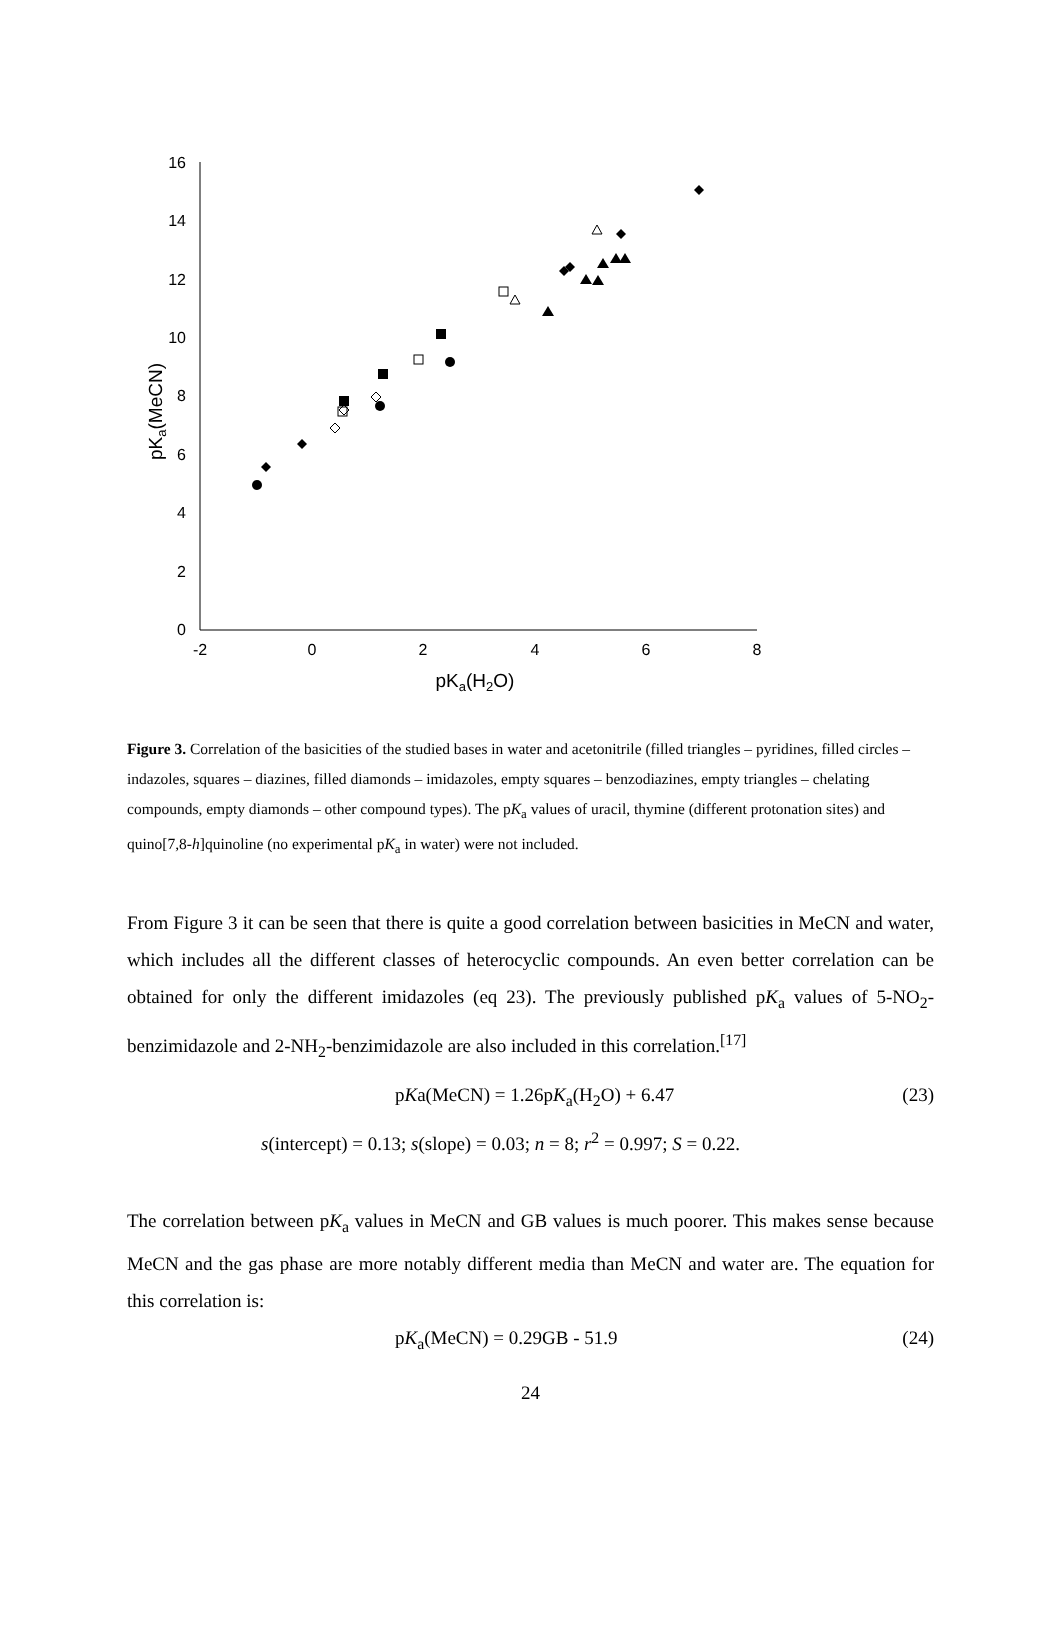0
2
4
6
8
10
12
14
16
-2
0
2
4
6
8
pKa(H2O)
pKa(MeCN)
Figure 3. Correlation of the basicities of the studied bases in water and acetonitrile (filled triangles – pyridines, filled circles – indazoles, squares – diazines, filled diamonds – imidazoles, empty squares – benzodiazines, empty triangles – chelating compounds, empty diamonds – other compound types). The pK<sub>a</sub> values of uracil, thymine (different protonation sites) and quino[7,8-h]quinoline (no experimental pK<sub>a</sub> in water) were not included.
From Figure 3 it can be seen that there is quite a good correlation between basicities in MeCN and water, which includes all the different classes of heterocyclic compounds. An even better correlation can be obtained for only the different imidazoles (eq 23). The previously published pK<sub>a</sub> values of 5-NO<sub>2</sub>-benzimidazole and 2-NH<sub>2</sub>-benzimidazole are also included in this correlation.<sup>[17]</sup>
pKa(MeCN) = 1.26pK<sub>a</sub>(H<sub>2</sub>O) + 6.47 (23)
s(intercept) = 0.13; s(slope) = 0.03; n = 8; r<sup>2</sup> = 0.997; S = 0.22.
The correlation between pK<sub>a</sub> values in MeCN and GB values is much poorer. This makes sense because MeCN and the gas phase are more notably different media than MeCN and water are. The equation for this correlation is:
pK<sub>a</sub>(MeCN) = 0.29GB - 51.9 (24)
24